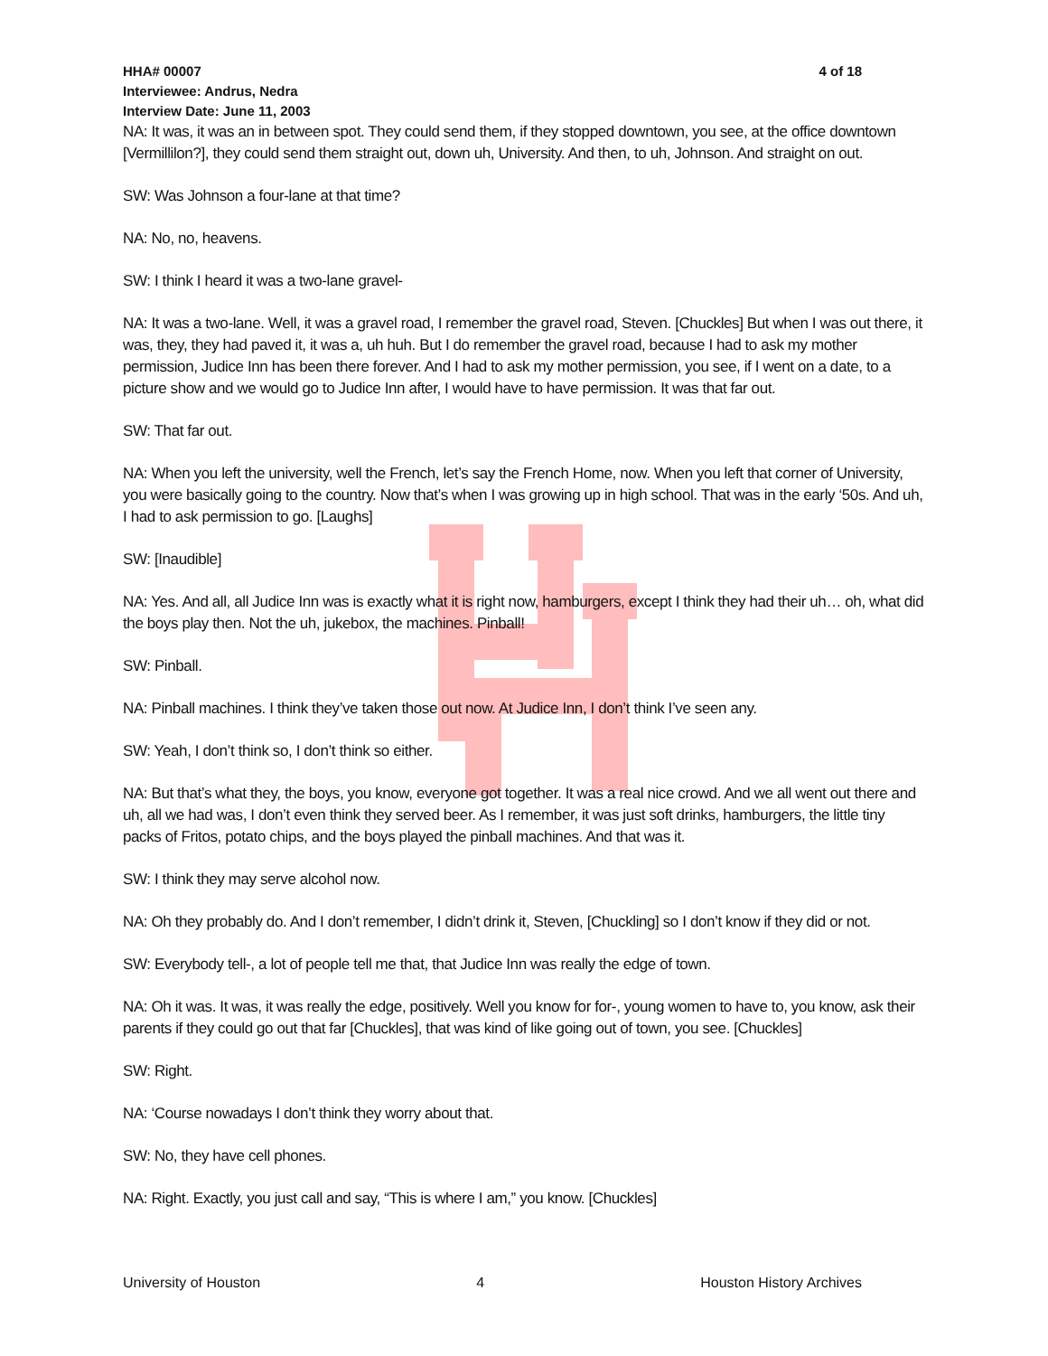HHA# 00007 4 of 18
Interviewee: Andrus, Nedra
Interview Date: June 11, 2003
NA: It was, it was an in between spot. They could send them, if they stopped downtown, you see, at the office downtown [Vermillilon?], they could send them straight out, down uh, University. And then, to uh, Johnson. And straight on out.
SW: Was Johnson a four-lane at that time?
NA: No, no, heavens.
SW: I think I heard it was a two-lane gravel-
NA: It was a two-lane. Well, it was a gravel road, I remember the gravel road, Steven. [Chuckles] But when I was out there, it was, they, they had paved it, it was a, uh huh. But I do remember the gravel road, because I had to ask my mother permission, Judice Inn has been there forever. And I had to ask my mother permission, you see, if I went on a date, to a picture show and we would go to Judice Inn after, I would have to have permission. It was that far out.
SW: That far out.
NA: When you left the university, well the French, let’s say the French Home, now. When you left that corner of University, you were basically going to the country. Now that’s when I was growing up in high school. That was in the early ‘50s. And uh, I had to ask permission to go. [Laughs]
SW: [Inaudible]
NA: Yes. And all, all Judice Inn was is exactly what it is right now, hamburgers, except I think they had their uh… oh, what did the boys play then. Not the uh, jukebox, the machines. Pinball!
SW: Pinball.
NA: Pinball machines. I think they’ve taken those out now. At Judice Inn, I don’t think I’ve seen any.
SW: Yeah, I don’t think so, I don’t think so either.
NA: But that’s what they, the boys, you know, everyone got together. It was a real nice crowd. And we all went out there and uh, all we had was, I don’t even think they served beer. As I remember, it was just soft drinks, hamburgers, the little tiny packs of Fritos, potato chips, and the boys played the pinball machines. And that was it.
SW: I think they may serve alcohol now.
NA: Oh they probably do. And I don’t remember, I didn’t drink it, Steven, [Chuckling] so I don’t know if they did or not.
SW: Everybody tell-, a lot of people tell me that, that Judice Inn was really the edge of town.
NA: Oh it was. It was, it was really the edge, positively. Well you know for for-, young women to have to, you know, ask their parents if they could go out that far [Chuckles], that was kind of like going out of town, you see. [Chuckles]
SW: Right.
NA: ‘Course nowadays I don’t think they worry about that.
SW: No, they have cell phones.
NA: Right. Exactly, you just call and say, “This is where I am,” you know. [Chuckles]
University of Houston 4 Houston History Archives